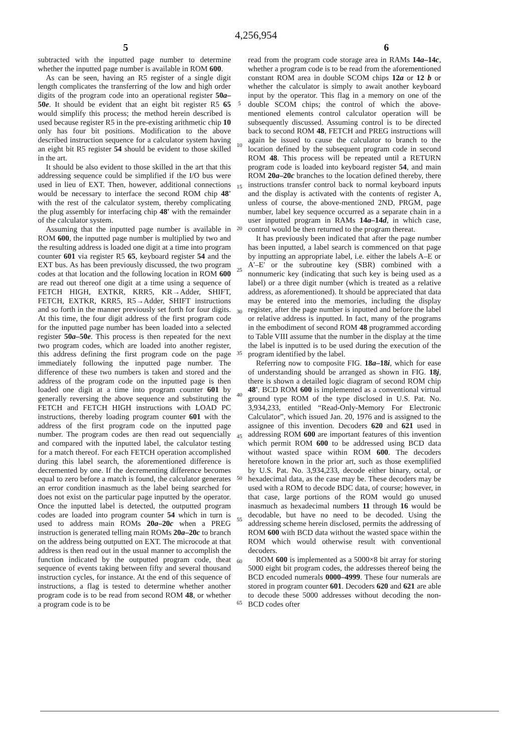4,256,954
5 6
subtracted with the inputted page number to determine whether the inputted page number is available in ROM 600.
As can be seen, having an R5 register of a single digit length complicates the transferring of the low and high order digits of the program code into an operational register 50a–50e. It should be evident that an eight bit register R5 65 would simplify this process; the method herein described is used because register R5 in the pre-existing arithmetic chip 10 only has four bit positions. Modification to the above described instruction sequence for a calculator system having an eight bit R5 register 54 should be evident to those skilled in the art.
It should be also evident to those skilled in the art that this addressing sequence could be simplified if the I/O bus were used in lieu of EXT. Then, however, additional connections would be necessary to interface the second ROM chip 48' with the rest of the calculator system, thereby complicating the plug assembly for interfacing chip 48' with the remainder of the calculator system.
Assuming that the inputted page number is available in ROM 600, the inputted page number is multiplied by two and the resulting address is loaded one digit at a time into program counter 601 via register R5 65, keyboard register 54 and the EXT bus. As has been previously discussed, the two program codes at that location and the following location in ROM 600 are read out thereof one digit at a time using a sequence of FETCH HIGH, EXTKR, KRR5, KR→Adder, SHIFT, FETCH, EXTKR, KRR5, R5→Adder, SHIFT instructions and so forth in the manner previously set forth for four digits. At this time, the four digit address of the first program code for the inputted page number has been loaded into a selected register 50a–50e. This process is then repeated for the next two program codes, which are loaded into another register, this address defining the first program code on the page immediately following the inputted page number. The difference of these two numbers is taken and stored and the address of the program code on the inputted page is then loaded one digit at a time into program counter 601 by generally reversing the above sequence and substituting the FETCH and FETCH HIGH instructions with LOAD PC instructions, thereby loading program counter 601 with the address of the first program code on the inputted page number. The program codes are then read out sequencially and compared with the inputted label, the calculator testing for a match thereof. For each FETCH operation accomplished during this label search, the aforementioned difference is decremented by one. If the decrementing difference becomes equal to zero before a match is found, the calculator generates an error condition inasmuch as the label being searched for does not exist on the particular page inputted by the operator. Once the inputted label is detected, the outputted program codes are loaded into program counter 54 which in turn is used to address main ROMs 20a–20c when a PREG instruction is generated telling main ROMs 20a–20c to branch on the address being outputted on EXT. The microcode at that address is then read out in the usual manner to accomplish the function indicated by the outputted program code, theat sequence of events taking between fifty and several thousand instruction cycles, for instance. At the end of this sequence of instructions, a flag is tested to determine whether another program code is to be read from second ROM 48, or whether a program code is to be
5
10
15
20
25
30
35
40
45
50
55
60
65
read from the program code storage area in RAMs 14a–14c, whether a program code is to be read from the aforementioned constant ROM area in double SCOM chips 12a or 12 b or whether the calculator is simply to await another keyboard input by the operator. This flag in a memory on one of the double SCOM chips; the control of which the above-mentioned elements control calculator operation will be subsequently discussed. Assuming control is to be directed back to second ROM 48, FETCH and PREG instructions will again be issued to cause the calculator to branch to the location defined by the subsequent program code in second ROM 48. This process will be repeated until a RETURN program code is loaded into keyboard register 54, and main ROM 20a–20c branches to the location defined thereby, there instructions transfer control back to normal keyboard inputs and the display is activated with the contents of register A, unless of course, the above-mentioned 2ND, PRGM, page number, label key sequence occurred as a separate chain in a user inputted program in RAMs 14a–14d, in which case, control would be then returned to the program thereat.
It has previously been indicated that after the page number has been inputted, a label search is commenced on that page by inputting an appropriate label, i.e. either the labels A–E or A'–E' or the subroutine key (SBR) combined with a nonnumeric key (indicating that such key is being used as a label) or a three digit number (which is treated as a relative address, as aforementioned). It should be appreciated that data may be entered into the memories, including the display register, after the page number is inputted and before the label or relative address is inputted. In fact, many of the programs in the embodiment of second ROM 48 programmed according to Table VIII assume that the number in the display at the time the label is inputted is to be used during the execution of the program identified by the label.
Referring now to composite FIG. 18a–18i, which for ease of understanding should be arranged as shown in FIG. 18j, there is shown a detailed logic diagram of second ROM chip 48'. BCD ROM 600 is implemented as a conventional virtual ground type ROM of the type disclosed in U.S. Pat. No. 3,934,233, entitled “Read-Only-Memory For Electronic Calculator”, which issued Jan. 20, 1976 and is assigned to the assignee of this invention. Decoders 620 and 621 used in addressing ROM 600 are important features of this invention which permit ROM 600 to be addressed using BCD data without wasted space within ROM 600. The decoders heretofore known in the prior art, such as those exemplified by U.S. Pat. No. 3,934,233, decode either binary, octal, or hexadecimal data, as the case may be. These decoders may be used with a ROM to decode BDC data, of course; however, in that case, large portions of the ROM would go unused inasmuch as hexadecimal numbers 11 through 16 would be decodable, but have no need to be decoded. Using the addressing scheme herein disclosed, permits the addressing of ROM 600 with BCD data without the wasted space within the ROM which would otherwise result with conventional decoders.
ROM 600 is implemented as a 5000×8 bit array for storing 5000 eight bit program codes, the addresses thereof being the BCD encoded numerals 0000–4999. These four numerals are stored in program counter 601. Decoders 620 and 621 are able to decode these 5000 addresses without decoding the non-BCD codes ofter